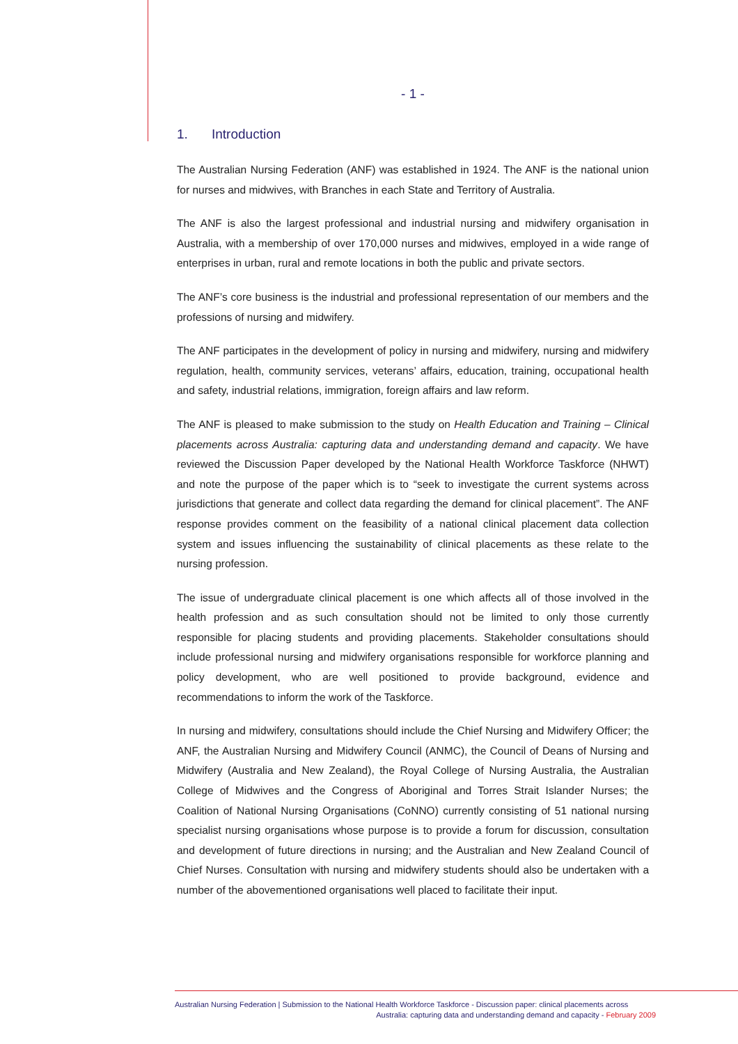- 1 -
1. Introduction
The Australian Nursing Federation (ANF) was established in 1924. The ANF is the national union for nurses and midwives, with Branches in each State and Territory of Australia.
The ANF is also the largest professional and industrial nursing and midwifery organisation in Australia, with a membership of over 170,000 nurses and midwives, employed in a wide range of enterprises in urban, rural and remote locations in both the public and private sectors.
The ANF’s core business is the industrial and professional representation of our members and the professions of nursing and midwifery.
The ANF participates in the development of policy in nursing and midwifery, nursing and midwifery regulation, health, community services, veterans’ affairs, education, training, occupational health and safety, industrial relations, immigration, foreign affairs and law reform.
The ANF is pleased to make submission to the study on Health Education and Training – Clinical placements across Australia: capturing data and understanding demand and capacity. We have reviewed the Discussion Paper developed by the National Health Workforce Taskforce (NHWT) and note the purpose of the paper which is to “seek to investigate the current systems across jurisdictions that generate and collect data regarding the demand for clinical placement”. The ANF response provides comment on the feasibility of a national clinical placement data collection system and issues influencing the sustainability of clinical placements as these relate to the nursing profession.
The issue of undergraduate clinical placement is one which affects all of those involved in the health profession and as such consultation should not be limited to only those currently responsible for placing students and providing placements. Stakeholder consultations should include professional nursing and midwifery organisations responsible for workforce planning and policy development, who are well positioned to provide background, evidence and recommendations to inform the work of the Taskforce.
In nursing and midwifery, consultations should include the Chief Nursing and Midwifery Officer; the ANF, the Australian Nursing and Midwifery Council (ANMC), the Council of Deans of Nursing and Midwifery (Australia and New Zealand), the Royal College of Nursing Australia, the Australian College of Midwives and the Congress of Aboriginal and Torres Strait Islander Nurses; the Coalition of National Nursing Organisations (CoNNO) currently consisting of 51 national nursing specialist nursing organisations whose purpose is to provide a forum for discussion, consultation and development of future directions in nursing; and the Australian and New Zealand Council of Chief Nurses. Consultation with nursing and midwifery students should also be undertaken with a number of the abovementioned organisations well placed to facilitate their input.
Australian Nursing Federation | Submission to the National Health Workforce Taskforce - Discussion paper: clinical placements across
Australia: capturing data and understanding demand and capacity - February 2009